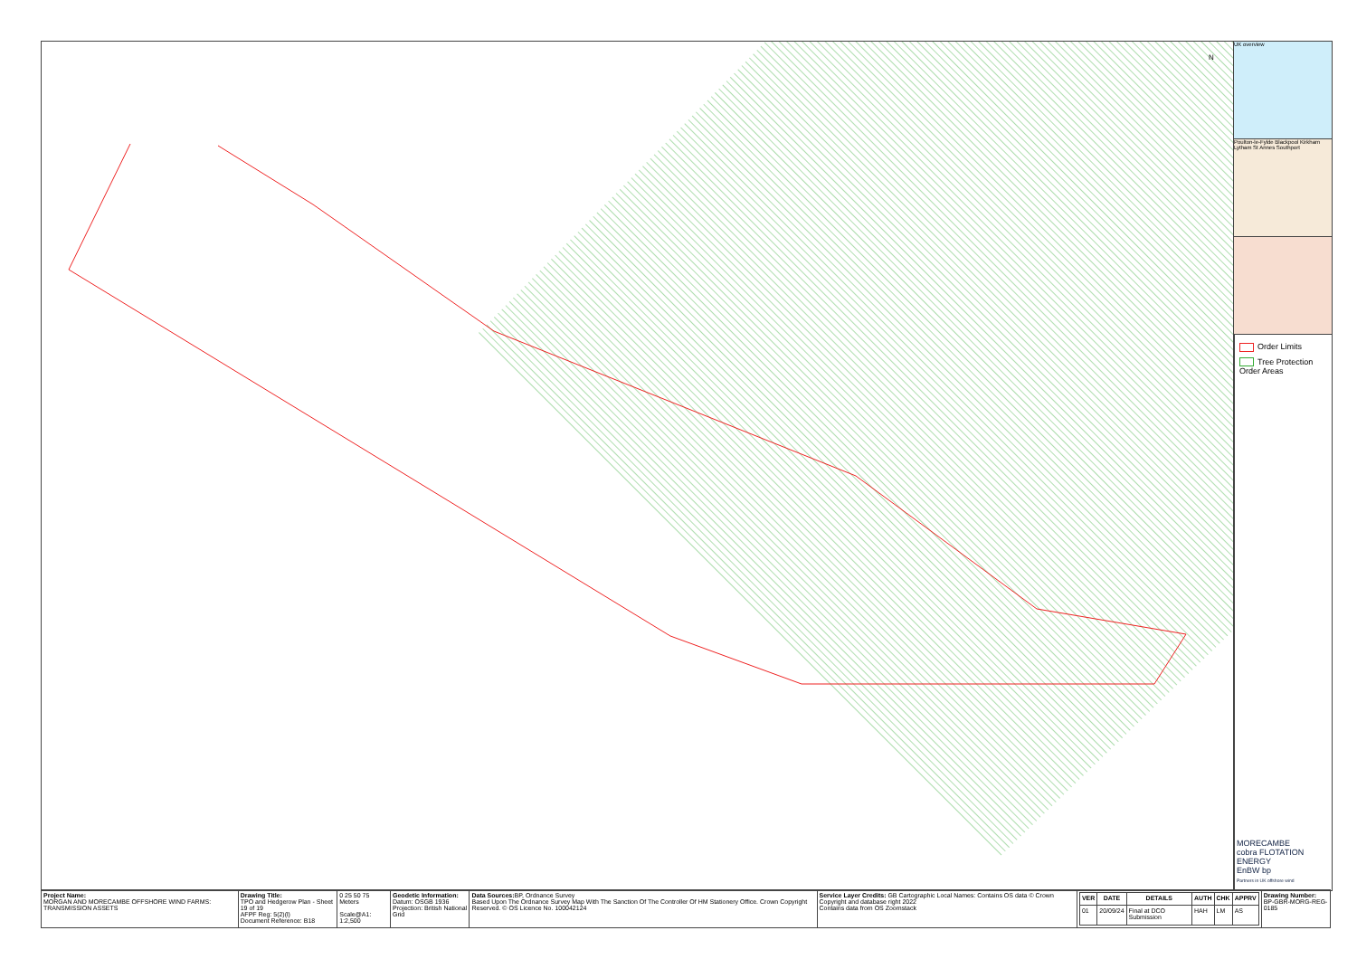N
UK overview
Poulton-le-Fylde Blackpool Kirkham Lytham St Annes Southport
Order Limits
Tree Protection Order Areas
MORECAMBE
cobra FLOTATION ENERGY
EnBW bp
Partners in UK offshore wind
| Project Name: MORGAN AND MORECAMBE OFFSHORE WIND FARMS: TRANSMISSION ASSETS | Drawing Title: TPO and Hedgerow Plan - Sheet 19 of 19 AFPF Reg: 5(2)(l) Document Reference: B18 | 0 25 50 75 Meters Scale@A1: 1:2,500 | Geodetic Information: Datum: OSGB 1936 Projection: British National Grid | Data Sources: BP, Ordnance Survey Based Upon The Ordnance Survey Map With The Sanction Of The Controller Of HM Stationery Office. Crown Copyright Reserved. © OS Licence No. 100042124 | Service Layer Credits: GB Cartographic Local Names: Contains OS data © Crown Copyright and database right 2022 Contains data from OS Zoomstack | / VER / DATE / DETAILS / AUTH / CHK / APPRV / / --- / --- / --- / --- / --- / --- / / 01 / 20/09/24 / Final at DCO Submission / HAH / LM / AS / | Drawing Number: BP-GBR-MORG-REG-0185 |